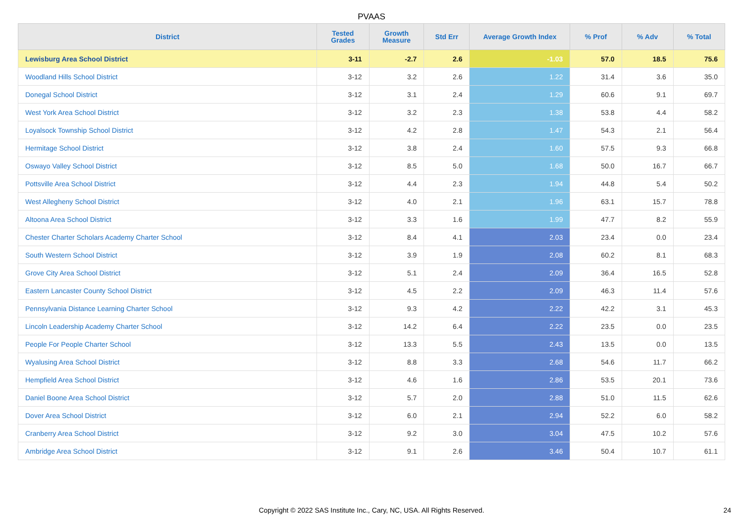PVAAS
| District | Tested Grades | Growth Measure | Std Err | Average Growth Index | % Prof | % Adv | % Total |
| --- | --- | --- | --- | --- | --- | --- | --- |
| Lewisburg Area School District | 3-11 | -2.7 | 2.6 | -1.03 | 57.0 | 18.5 | 75.6 |
| Woodland Hills School District | 3-12 | 3.2 | 2.6 | 1.22 | 31.4 | 3.6 | 35.0 |
| Donegal School District | 3-12 | 3.1 | 2.4 | 1.29 | 60.6 | 9.1 | 69.7 |
| West York Area School District | 3-12 | 3.2 | 2.3 | 1.38 | 53.8 | 4.4 | 58.2 |
| Loyalsock Township School District | 3-12 | 4.2 | 2.8 | 1.47 | 54.3 | 2.1 | 56.4 |
| Hermitage School District | 3-12 | 3.8 | 2.4 | 1.60 | 57.5 | 9.3 | 66.8 |
| Oswayo Valley School District | 3-12 | 8.5 | 5.0 | 1.68 | 50.0 | 16.7 | 66.7 |
| Pottsville Area School District | 3-12 | 4.4 | 2.3 | 1.94 | 44.8 | 5.4 | 50.2 |
| West Allegheny School District | 3-12 | 4.0 | 2.1 | 1.96 | 63.1 | 15.7 | 78.8 |
| Altoona Area School District | 3-12 | 3.3 | 1.6 | 1.99 | 47.7 | 8.2 | 55.9 |
| Chester Charter Scholars Academy Charter School | 3-12 | 8.4 | 4.1 | 2.03 | 23.4 | 0.0 | 23.4 |
| South Western School District | 3-12 | 3.9 | 1.9 | 2.08 | 60.2 | 8.1 | 68.3 |
| Grove City Area School District | 3-12 | 5.1 | 2.4 | 2.09 | 36.4 | 16.5 | 52.8 |
| Eastern Lancaster County School District | 3-12 | 4.5 | 2.2 | 2.09 | 46.3 | 11.4 | 57.6 |
| Pennsylvania Distance Learning Charter School | 3-12 | 9.3 | 4.2 | 2.22 | 42.2 | 3.1 | 45.3 |
| Lincoln Leadership Academy Charter School | 3-12 | 14.2 | 6.4 | 2.22 | 23.5 | 0.0 | 23.5 |
| People For People Charter School | 3-12 | 13.3 | 5.5 | 2.43 | 13.5 | 0.0 | 13.5 |
| Wyalusing Area School District | 3-12 | 8.8 | 3.3 | 2.68 | 54.6 | 11.7 | 66.2 |
| Hempfield Area School District | 3-12 | 4.6 | 1.6 | 2.86 | 53.5 | 20.1 | 73.6 |
| Daniel Boone Area School District | 3-12 | 5.7 | 2.0 | 2.88 | 51.0 | 11.5 | 62.6 |
| Dover Area School District | 3-12 | 6.0 | 2.1 | 2.94 | 52.2 | 6.0 | 58.2 |
| Cranberry Area School District | 3-12 | 9.2 | 3.0 | 3.04 | 47.5 | 10.2 | 57.6 |
| Ambridge Area School District | 3-12 | 9.1 | 2.6 | 3.46 | 50.4 | 10.7 | 61.1 |
Copyright © 2022 SAS Institute Inc., Cary, NC, USA. All Rights Reserved. 24